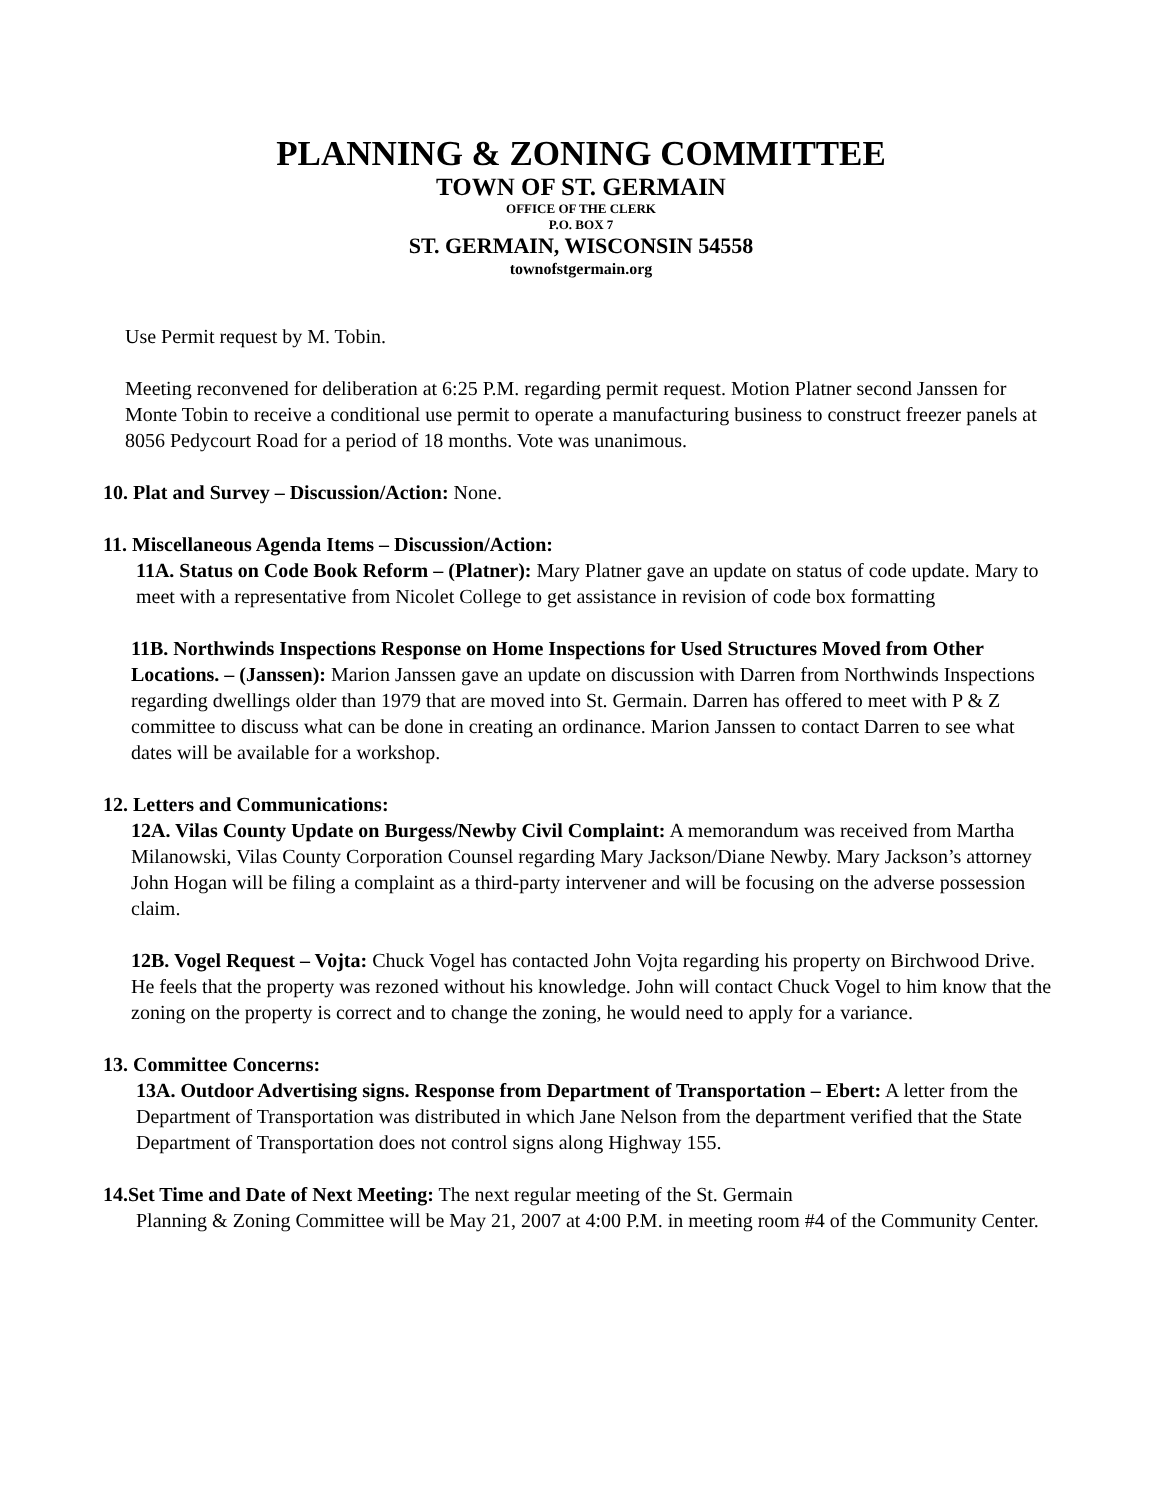PLANNING & ZONING COMMITTEE
TOWN OF ST. GERMAIN
OFFICE OF THE CLERK
P.O. BOX 7
ST. GERMAIN, WISCONSIN 54558
townofstgermain.org
Use Permit request by M. Tobin.
Meeting reconvened for deliberation at 6:25 P.M. regarding permit request. Motion Platner second Janssen for Monte Tobin to receive a conditional use permit to operate a manufacturing business to construct freezer panels at 8056 Pedycourt Road for a period of 18 months. Vote was unanimous.
10. Plat and Survey – Discussion/Action: None.
11. Miscellaneous Agenda Items – Discussion/Action:
11A. Status on Code Book Reform – (Platner): Mary Platner gave an update on status of code update. Mary to meet with a representative from Nicolet College to get assistance in revision of code box formatting
11B. Northwinds Inspections Response on Home Inspections for Used Structures Moved from Other Locations. – (Janssen): Marion Janssen gave an update on discussion with Darren from Northwinds Inspections regarding dwellings older than 1979 that are moved into St. Germain. Darren has offered to meet with P & Z committee to discuss what can be done in creating an ordinance. Marion Janssen to contact Darren to see what dates will be available for a workshop.
12. Letters and Communications:
12A. Vilas County Update on Burgess/Newby Civil Complaint: A memorandum was received from Martha Milanowski, Vilas County Corporation Counsel regarding Mary Jackson/Diane Newby. Mary Jackson’s attorney John Hogan will be filing a complaint as a third-party intervener and will be focusing on the adverse possession claim.
12B. Vogel Request – Vojta: Chuck Vogel has contacted John Vojta regarding his property on Birchwood Drive. He feels that the property was rezoned without his knowledge. John will contact Chuck Vogel to him know that the zoning on the property is correct and to change the zoning, he would need to apply for a variance.
13. Committee Concerns:
13A. Outdoor Advertising signs. Response from Department of Transportation – Ebert: A letter from the Department of Transportation was distributed in which Jane Nelson from the department verified that the State Department of Transportation does not control signs along Highway 155.
14.Set Time and Date of Next Meeting: The next regular meeting of the St. Germain
Planning & Zoning Committee will be May 21, 2007 at 4:00 P.M. in meeting room #4 of the Community Center.